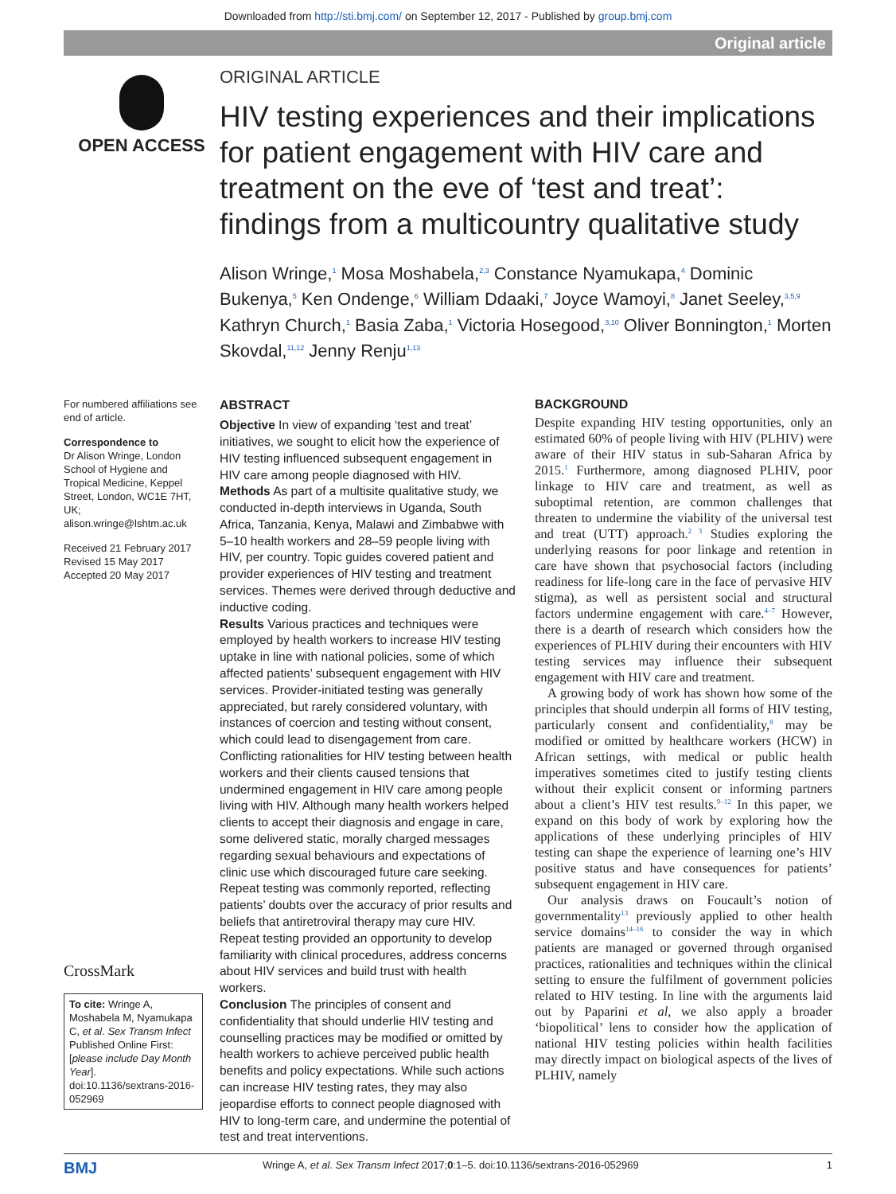Downloaded from http://sti.bmj.com/ on September 12, 2017 - Published by group.bmj.com
Original article
OPEN ACCESS
ORIGINAL ARTICLE
HIV testing experiences and their implications for patient engagement with HIV care and treatment on the eve of ‘test and treat’: findings from a multicountry qualitative study
Alison Wringe,<sup>1</sup> Mosa Moshabela,<sup>2,3</sup> Constance Nyamukapa,<sup>4</sup> Dominic Bukenya,<sup>5</sup> Ken Ondenge,<sup>6</sup> William Ddaaki,<sup>7</sup> Joyce Wamoyi,<sup>8</sup> Janet Seeley,<sup>3,5,9</sup> Kathryn Church,<sup>1</sup> Basia Zaba,<sup>1</sup> Victoria Hosegood,<sup>3,10</sup> Oliver Bonnington,<sup>1</sup> Morten Skovdal,<sup>11,12</sup> Jenny Renju<sup>1,13</sup>
For numbered affiliations see end of article.
Correspondence to
Dr Alison Wringe, London School of Hygiene and Tropical Medicine, Keppel Street, London, WC1E 7HT, UK; alison.wringe@lshtm.ac.uk
Received 21 February 2017
Revised 15 May 2017
Accepted 20 May 2017
CrossMark
To cite: Wringe A, Moshabela M, Nyamukapa C, et al. Sex Transm Infect Published Online First: [please include Day Month Year]. doi:10.1136/sextrans-2016-052969
ABSTRACT
Objective In view of expanding ‘test and treat’ initiatives, we sought to elicit how the experience of HIV testing influenced subsequent engagement in HIV care among people diagnosed with HIV.
Methods As part of a multisite qualitative study, we conducted in-depth interviews in Uganda, South Africa, Tanzania, Kenya, Malawi and Zimbabwe with 5–10 health workers and 28–59 people living with HIV, per country. Topic guides covered patient and provider experiences of HIV testing and treatment services. Themes were derived through deductive and inductive coding.
Results Various practices and techniques were employed by health workers to increase HIV testing uptake in line with national policies, some of which affected patients’ subsequent engagement with HIV services. Provider-initiated testing was generally appreciated, but rarely considered voluntary, with instances of coercion and testing without consent, which could lead to disengagement from care. Conflicting rationalities for HIV testing between health workers and their clients caused tensions that undermined engagement in HIV care among people living with HIV. Although many health workers helped clients to accept their diagnosis and engage in care, some delivered static, morally charged messages regarding sexual behaviours and expectations of clinic use which discouraged future care seeking. Repeat testing was commonly reported, reflecting patients’ doubts over the accuracy of prior results and beliefs that antiretroviral therapy may cure HIV. Repeat testing provided an opportunity to develop familiarity with clinical procedures, address concerns about HIV services and build trust with health workers.
Conclusion The principles of consent and confidentiality that should underlie HIV testing and counselling practices may be modified or omitted by health workers to achieve perceived public health benefits and policy expectations. While such actions can increase HIV testing rates, they may also jeopardise efforts to connect people diagnosed with HIV to long-term care, and undermine the potential of test and treat interventions.
BACKGROUND
Despite expanding HIV testing opportunities, only an estimated 60% of people living with HIV (PLHIV) were aware of their HIV status in sub-Saharan Africa by 2015.<sup>1</sup> Furthermore, among diagnosed PLHIV, poor linkage to HIV care and treatment, as well as suboptimal retention, are common challenges that threaten to undermine the viability of the universal test and treat (UTT) approach.<sup>2 3</sup> Studies exploring the underlying reasons for poor linkage and retention in care have shown that psychosocial factors (including readiness for life-long care in the face of pervasive HIV stigma), as well as persistent social and structural factors undermine engagement with care.<sup>4–7</sup> However, there is a dearth of research which considers how the experiences of PLHIV during their encounters with HIV testing services may influence their subsequent engagement with HIV care and treatment.
A growing body of work has shown how some of the principles that should underpin all forms of HIV testing, particularly consent and confidentiality,<sup>8</sup> may be modified or omitted by healthcare workers (HCW) in African settings, with medical or public health imperatives sometimes cited to justify testing clients without their explicit consent or informing partners about a client’s HIV test results.<sup>9–12</sup> In this paper, we expand on this body of work by exploring how the applications of these underlying principles of HIV testing can shape the experience of learning one’s HIV positive status and have consequences for patients’ subsequent engagement in HIV care.
Our analysis draws on Foucault’s notion of governmentality<sup>13</sup> previously applied to other health service domains<sup>14–16</sup> to consider the way in which patients are managed or governed through organised practices, rationalities and techniques within the clinical setting to ensure the fulfilment of government policies related to HIV testing. In line with the arguments laid out by Paparini et al, we also apply a broader ‘biopolitical’ lens to consider how the application of national HIV testing policies within health facilities may directly impact on biological aspects of the lives of PLHIV, namely
BMJ Wringe A, et al. Sex Transm Infect 2017;0:1–5. doi:10.1136/sextrans-2016-052969 1